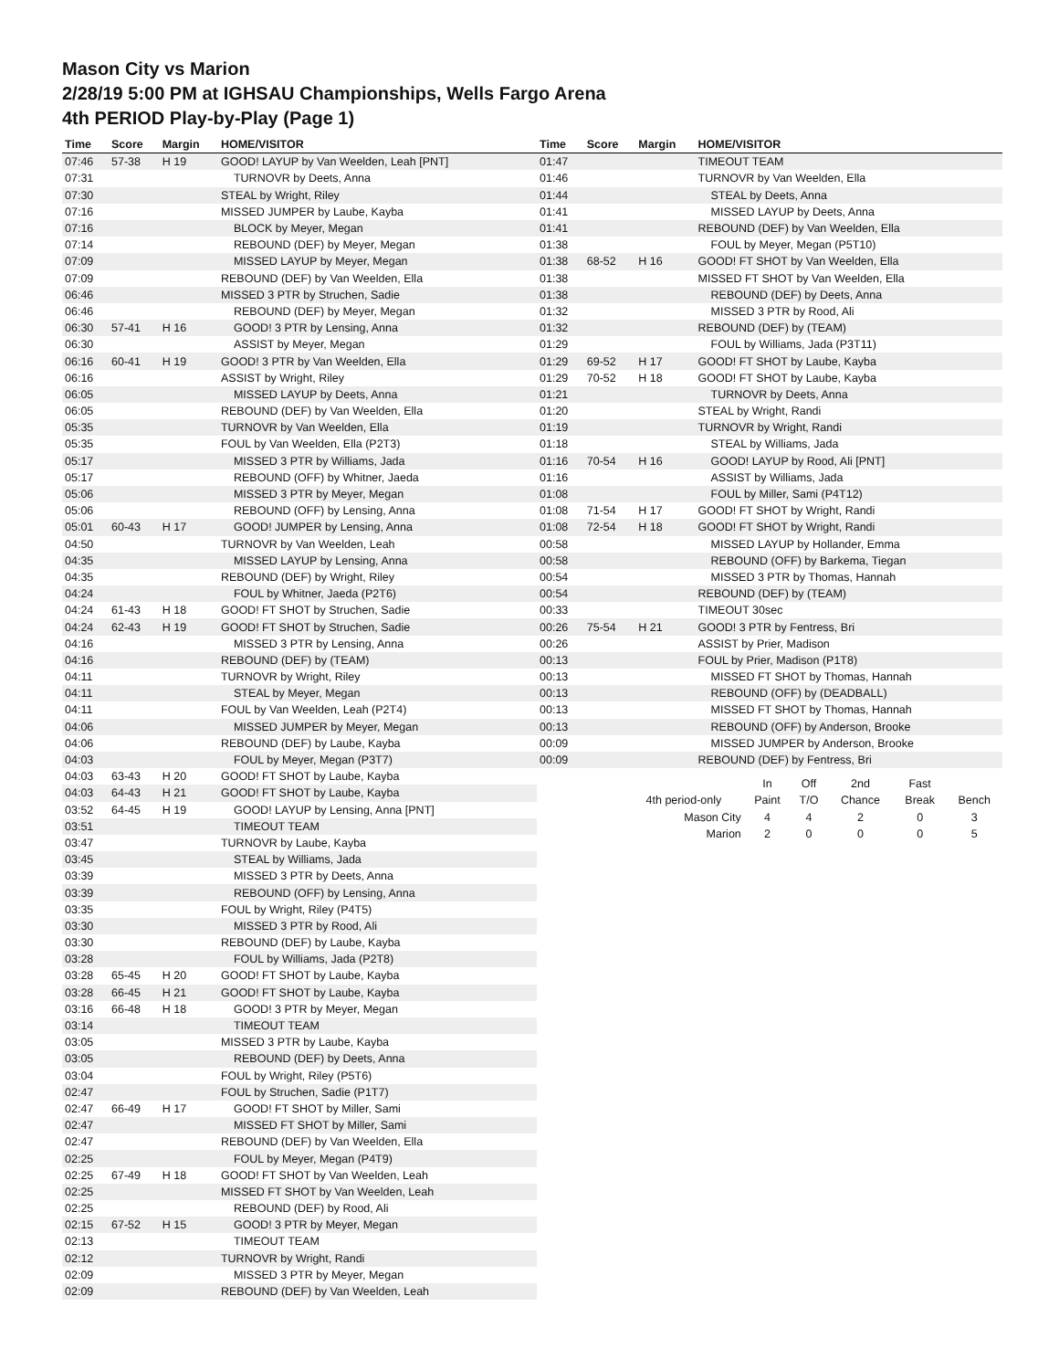Mason City vs Marion
2/28/19 5:00 PM at IGHSAU Championships, Wells Fargo Arena
4th PERIOD Play-by-Play (Page 1)
| Time | Score | Margin | HOME/VISITOR |
| --- | --- | --- | --- |
| 07:46 | 57-38 | H 19 | GOOD! LAYUP by Van Weelden, Leah [PNT] |
| 07:31 | | | TURNOVR by Deets, Anna |
| 07:30 | | | STEAL by Wright, Riley |
| 07:16 | | | MISSED JUMPER by Laube, Kayba |
| 07:16 | | | BLOCK by Meyer, Megan |
| 07:14 | | | REBOUND (DEF) by Meyer, Megan |
| 07:09 | | | MISSED LAYUP by Meyer, Megan |
| 07:09 | | | REBOUND (DEF) by Van Weelden, Ella |
| 06:46 | | | MISSED 3 PTR by Struchen, Sadie |
| 06:46 | | | REBOUND (DEF) by Meyer, Megan |
| 06:30 | 57-41 | H 16 | GOOD! 3 PTR by Lensing, Anna |
| 06:30 | | | ASSIST by Meyer, Megan |
| 06:16 | 60-41 | H 19 | GOOD! 3 PTR by Van Weelden, Ella |
| 06:16 | | | ASSIST by Wright, Riley |
| 06:05 | | | MISSED LAYUP by Deets, Anna |
| 06:05 | | | REBOUND (DEF) by Van Weelden, Ella |
| 05:35 | | | TURNOVR by Van Weelden, Ella |
| 05:35 | | | FOUL by Van Weelden, Ella (P2T3) |
| 05:17 | | | MISSED 3 PTR by Williams, Jada |
| 05:17 | | | REBOUND (OFF) by Whitner, Jaeda |
| 05:06 | | | MISSED 3 PTR by Meyer, Megan |
| 05:06 | | | REBOUND (OFF) by Lensing, Anna |
| 05:01 | 60-43 | H 17 | GOOD! JUMPER by Lensing, Anna |
| 04:50 | | | TURNOVR by Van Weelden, Leah |
| 04:35 | | | MISSED LAYUP by Lensing, Anna |
| 04:35 | | | REBOUND (DEF) by Wright, Riley |
| 04:24 | | | FOUL by Whitner, Jaeda (P2T6) |
| 04:24 | 61-43 | H 18 | GOOD! FT SHOT by Struchen, Sadie |
| 04:24 | 62-43 | H 19 | GOOD! FT SHOT by Struchen, Sadie |
| 04:16 | | | MISSED 3 PTR by Lensing, Anna |
| 04:16 | | | REBOUND (DEF) by (TEAM) |
| 04:11 | | | TURNOVR by Wright, Riley |
| 04:11 | | | STEAL by Meyer, Megan |
| 04:11 | | | FOUL by Van Weelden, Leah (P2T4) |
| 04:06 | | | MISSED JUMPER by Meyer, Megan |
| 04:06 | | | REBOUND (DEF) by Laube, Kayba |
| 04:03 | | | FOUL by Meyer, Megan (P3T7) |
| 04:03 | 63-43 | H 20 | GOOD! FT SHOT by Laube, Kayba |
| 04:03 | 64-43 | H 21 | GOOD! FT SHOT by Laube, Kayba |
| 03:52 | 64-45 | H 19 | GOOD! LAYUP by Lensing, Anna [PNT] |
| 03:51 | | | TIMEOUT TEAM |
| 03:47 | | | TURNOVR by Laube, Kayba |
| 03:45 | | | STEAL by Williams, Jada |
| 03:39 | | | MISSED 3 PTR by Deets, Anna |
| 03:39 | | | REBOUND (OFF) by Lensing, Anna |
| 03:35 | | | FOUL by Wright, Riley (P4T5) |
| 03:30 | | | MISSED 3 PTR by Rood, Ali |
| 03:30 | | | REBOUND (DEF) by Laube, Kayba |
| 03:28 | | | FOUL by Williams, Jada (P2T8) |
| 03:28 | 65-45 | H 20 | GOOD! FT SHOT by Laube, Kayba |
| 03:28 | 66-45 | H 21 | GOOD! FT SHOT by Laube, Kayba |
| 03:16 | 66-48 | H 18 | GOOD! 3 PTR by Meyer, Megan |
| 03:14 | | | TIMEOUT TEAM |
| 03:05 | | | MISSED 3 PTR by Laube, Kayba |
| 03:05 | | | REBOUND (DEF) by Deets, Anna |
| 03:04 | | | FOUL by Wright, Riley (P5T6) |
| 02:47 | | | FOUL by Struchen, Sadie (P1T7) |
| 02:47 | 66-49 | H 17 | GOOD! FT SHOT by Miller, Sami |
| 02:47 | | | MISSED FT SHOT by Miller, Sami |
| 02:47 | | | REBOUND (DEF) by Van Weelden, Ella |
| 02:25 | | | FOUL by Meyer, Megan (P4T9) |
| 02:25 | 67-49 | H 18 | GOOD! FT SHOT by Van Weelden, Leah |
| 02:25 | | | MISSED FT SHOT by Van Weelden, Leah |
| 02:25 | | | REBOUND (DEF) by Rood, Ali |
| 02:15 | 67-52 | H 15 | GOOD! 3 PTR by Meyer, Megan |
| 02:13 | | | TIMEOUT TEAM |
| 02:12 | | | TURNOVR by Wright, Randi |
| 02:09 | | | MISSED 3 PTR by Meyer, Megan |
| 02:09 | | | REBOUND (DEF) by Van Weelden, Leah |
| Time | Score | Margin | HOME/VISITOR |
| --- | --- | --- | --- |
| 01:47 | | | TIMEOUT TEAM |
| 01:46 | | | TURNOVR by Van Weelden, Ella |
| 01:44 | | | STEAL by Deets, Anna |
| 01:41 | | | MISSED LAYUP by Deets, Anna |
| 01:41 | | | REBOUND (DEF) by Van Weelden, Ella |
| 01:38 | | | FOUL by Meyer, Megan (P5T10) |
| 01:38 | 68-52 | H 16 | GOOD! FT SHOT by Van Weelden, Ella |
| 01:38 | | | MISSED FT SHOT by Van Weelden, Ella |
| 01:38 | | | REBOUND (DEF) by Deets, Anna |
| 01:32 | | | MISSED 3 PTR by Rood, Ali |
| 01:32 | | | REBOUND (DEF) by (TEAM) |
| 01:29 | | | FOUL by Williams, Jada (P3T11) |
| 01:29 | 69-52 | H 17 | GOOD! FT SHOT by Laube, Kayba |
| 01:29 | 70-52 | H 18 | GOOD! FT SHOT by Laube, Kayba |
| 01:21 | | | TURNOVR by Deets, Anna |
| 01:20 | | | STEAL by Wright, Randi |
| 01:19 | | | TURNOVR by Wright, Randi |
| 01:18 | | | STEAL by Williams, Jada |
| 01:16 | 70-54 | H 16 | GOOD! LAYUP by Rood, Ali [PNT] |
| 01:16 | | | ASSIST by Williams, Jada |
| 01:08 | | | FOUL by Miller, Sami (P4T12) |
| 01:08 | 71-54 | H 17 | GOOD! FT SHOT by Wright, Randi |
| 01:08 | 72-54 | H 18 | GOOD! FT SHOT by Wright, Randi |
| 00:58 | | | MISSED LAYUP by Hollander, Emma |
| 00:58 | | | REBOUND (OFF) by Barkema, Tiegan |
| 00:54 | | | MISSED 3 PTR by Thomas, Hannah |
| 00:54 | | | REBOUND (DEF) by (TEAM) |
| 00:33 | | | TIMEOUT 30sec |
| 00:26 | 75-54 | H 21 | GOOD! 3 PTR by Fentress, Bri |
| 00:26 | | | ASSIST by Prier, Madison |
| 00:13 | | | FOUL by Prier, Madison (P1T8) |
| 00:13 | | | MISSED FT SHOT by Thomas, Hannah |
| 00:13 | | | REBOUND (OFF) by (DEADBALL) |
| 00:13 | | | MISSED FT SHOT by Thomas, Hannah |
| 00:13 | | | REBOUND (OFF) by Anderson, Brooke |
| 00:09 | | | MISSED JUMPER by Anderson, Brooke |
| 00:09 | | | REBOUND (DEF) by Fentress, Bri |
| | In | Off | 2nd | Fast | |
| 4th period-only | Paint | T/O | Chance | Break | Bench |
| Mason City | 4 | 4 | 2 | 0 | 3 |
| Marion | 2 | 0 | 0 | 0 | 5 |